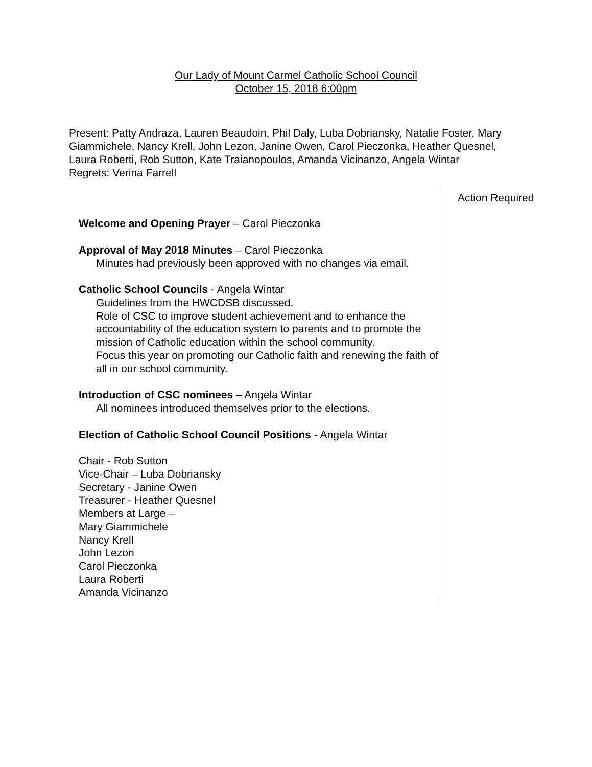Our Lady of Mount Carmel Catholic School Council
October 15, 2018 6:00pm
Present: Patty Andraza, Lauren Beaudoin, Phil Daly, Luba Dobriansky, Natalie Foster, Mary Giammichele, Nancy Krell, John Lezon, Janine Owen, Carol Pieczonka, Heather Quesnel, Laura Roberti, Rob Sutton, Kate Traianopoulos, Amanda Vicinanzo, Angela Wintar
Regrets: Verina Farrell
| Welcome and Opening Prayer – Carol Pieczonka Approval of May 2018 Minutes – Carol Pieczonka Minutes had previously been approved with no changes via email. Catholic School Councils - Angela Wintar Guidelines from the HWCDSB discussed. Role of CSC to improve student achievement and to enhance the accountability of the education system to parents and to promote the mission of Catholic education within the school community. Focus this year on promoting our Catholic faith and renewing the faith of all in our school community. Introduction of CSC nominees – Angela Wintar All nominees introduced themselves prior to the elections. Election of Catholic School Council Positions - Angela Wintar Chair - Rob Sutton Vice-Chair – Luba Dobriansky Secretary - Janine Owen Treasurer - Heather Quesnel Members at Large – Mary Giammichele Nancy Krell John Lezon Carol Pieczonka Laura Roberti Amanda Vicinanzo | Action Required |